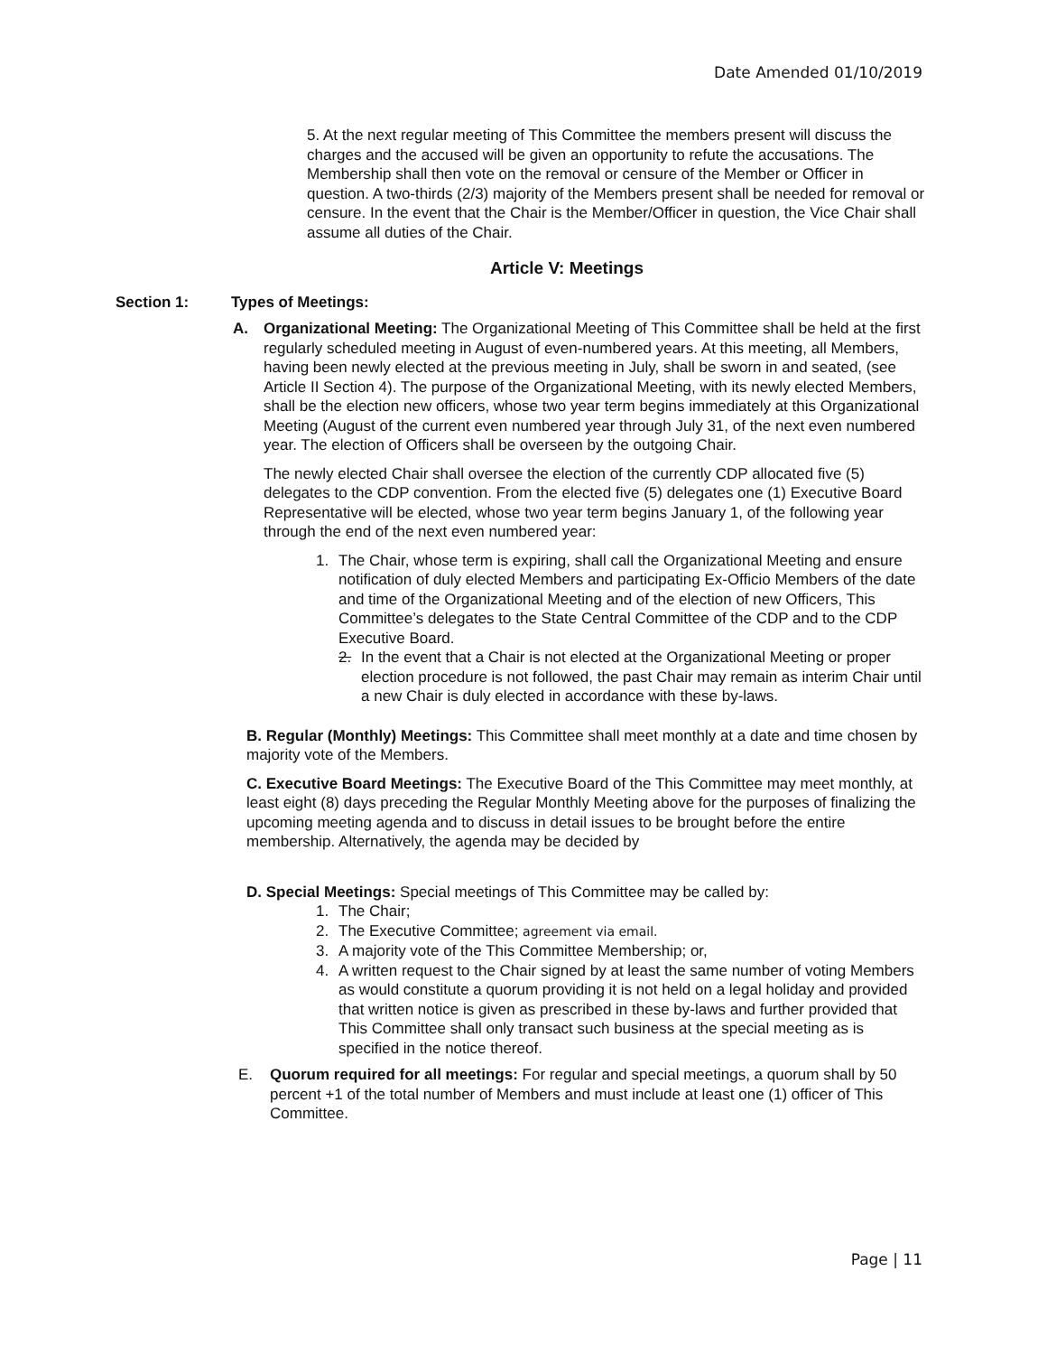Date Amended 01/10/2019
5. At the next regular meeting of This Committee the members present will discuss the charges and the accused will be given an opportunity to refute the accusations. The Membership shall then vote on the removal or censure of the Member or Officer in question. A two-thirds (2/3) majority of the Members present shall be needed for removal or censure. In the event that the Chair is the Member/Officer in question, the Vice Chair shall assume all duties of the Chair.
Article V: Meetings
Section 1: Types of Meetings:
A. Organizational Meeting: The Organizational Meeting of This Committee shall be held at the first regularly scheduled meeting in August of even-numbered years. At this meeting, all Members, having been newly elected at the previous meeting in July, shall be sworn in and seated, (see Article II Section 4). The purpose of the Organizational Meeting, with its newly elected Members, shall be the election new officers, whose two year term begins immediately at this Organizational Meeting (August of the current even numbered year through July 31, of the next even numbered year. The election of Officers shall be overseen by the outgoing Chair.
The newly elected Chair shall oversee the election of the currently CDP allocated five (5) delegates to the CDP convention. From the elected five (5) delegates one (1) Executive Board Representative will be elected, whose two year term begins January 1, of the following year through the end of the next even numbered year:
1. The Chair, whose term is expiring, shall call the Organizational Meeting and ensure notification of duly elected Members and participating Ex-Officio Members of the date and time of the Organizational Meeting and of the election of new Officers, This Committee’s delegates to the State Central Committee of the CDP and to the CDP Executive Board.
2. In the event that a Chair is not elected at the Organizational Meeting or proper election procedure is not followed, the past Chair may remain as interim Chair until a new Chair is duly elected in accordance with these by-laws.
B. Regular (Monthly) Meetings: This Committee shall meet monthly at a date and time chosen by majority vote of the Members.
C. Executive Board Meetings: The Executive Board of the This Committee may meet monthly, at least eight (8) days preceding the Regular Monthly Meeting above for the purposes of finalizing the upcoming meeting agenda and to discuss in detail issues to be brought before the entire membership. Alternatively, the agenda may be decided by
D. Special Meetings: Special meetings of This Committee may be called by:
1. The Chair;
2. The Executive Committee; agreement via email.
3. A majority vote of the This Committee Membership; or,
4. A written request to the Chair signed by at least the same number of voting Members as would constitute a quorum providing it is not held on a legal holiday and provided that written notice is given as prescribed in these by-laws and further provided that This Committee shall only transact such business at the special meeting as is specified in the notice thereof.
E. Quorum required for all meetings: For regular and special meetings, a quorum shall by 50 percent +1 of the total number of Members and must include at least one (1) officer of This Committee.
Page | 11